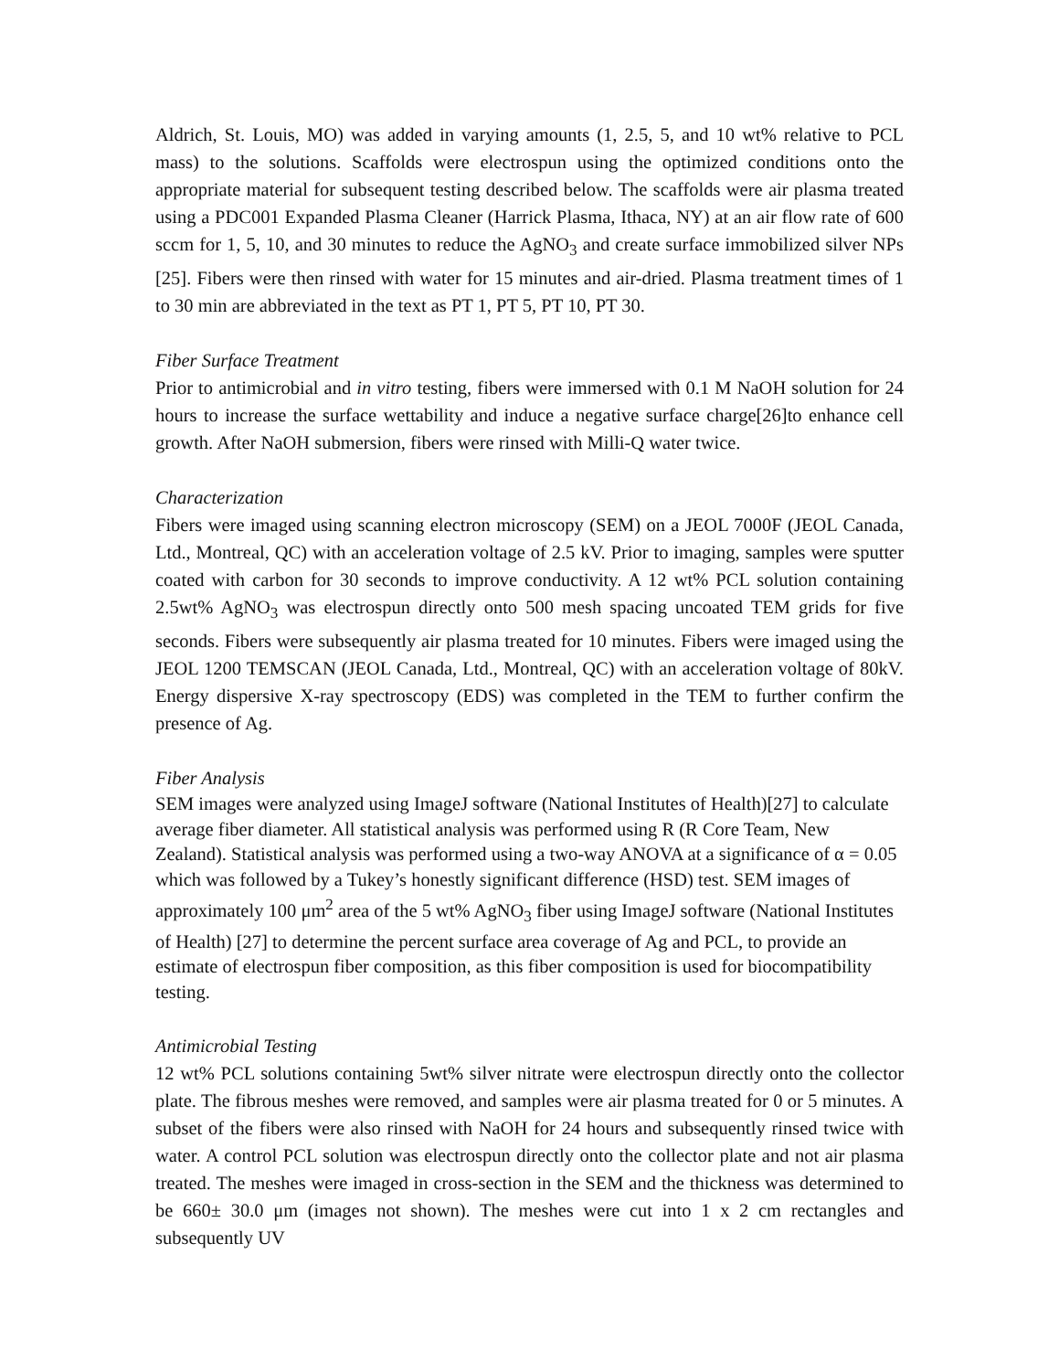Aldrich, St. Louis, MO) was added in varying amounts (1, 2.5, 5, and 10 wt% relative to PCL mass) to the solutions. Scaffolds were electrospun using the optimized conditions onto the appropriate material for subsequent testing described below. The scaffolds were air plasma treated using a PDC001 Expanded Plasma Cleaner (Harrick Plasma, Ithaca, NY) at an air flow rate of 600 sccm for 1, 5, 10, and 30 minutes to reduce the AgNO<sub>3</sub> and create surface immobilized silver NPs [25]. Fibers were then rinsed with water for 15 minutes and air-dried. Plasma treatment times of 1 to 30 min are abbreviated in the text as PT 1, PT 5, PT 10, PT 30.
Fiber Surface Treatment
Prior to antimicrobial and in vitro testing, fibers were immersed with 0.1 M NaOH solution for 24 hours to increase the surface wettability and induce a negative surface charge[26]to enhance cell growth. After NaOH submersion, fibers were rinsed with Milli-Q water twice.
Characterization
Fibers were imaged using scanning electron microscopy (SEM) on a JEOL 7000F (JEOL Canada, Ltd., Montreal, QC) with an acceleration voltage of 2.5 kV. Prior to imaging, samples were sputter coated with carbon for 30 seconds to improve conductivity. A 12 wt% PCL solution containing 2.5wt% AgNO<sub>3</sub> was electrospun directly onto 500 mesh spacing uncoated TEM grids for five seconds. Fibers were subsequently air plasma treated for 10 minutes. Fibers were imaged using the JEOL 1200 TEMSCAN (JEOL Canada, Ltd., Montreal, QC) with an acceleration voltage of 80kV. Energy dispersive X-ray spectroscopy (EDS) was completed in the TEM to further confirm the presence of Ag.
Fiber Analysis
SEM images were analyzed using ImageJ software (National Institutes of Health)[27] to calculate average fiber diameter. All statistical analysis was performed using R (R Core Team, New Zealand). Statistical analysis was performed using a two-way ANOVA at a significance of α = 0.05 which was followed by a Tukey’s honestly significant difference (HSD) test. SEM images of approximately 100 μm<sup>2</sup> area of the 5 wt% AgNO<sub>3</sub> fiber using ImageJ software (National Institutes of Health) [27] to determine the percent surface area coverage of Ag and PCL, to provide an estimate of electrospun fiber composition, as this fiber composition is used for biocompatibility testing.
Antimicrobial Testing
12 wt% PCL solutions containing 5wt% silver nitrate were electrospun directly onto the collector plate. The fibrous meshes were removed, and samples were air plasma treated for 0 or 5 minutes. A subset of the fibers were also rinsed with NaOH for 24 hours and subsequently rinsed twice with water. A control PCL solution was electrospun directly onto the collector plate and not air plasma treated. The meshes were imaged in cross-section in the SEM and the thickness was determined to be 660± 30.0 μm (images not shown). The meshes were cut into 1 x 2 cm rectangles and subsequently UV